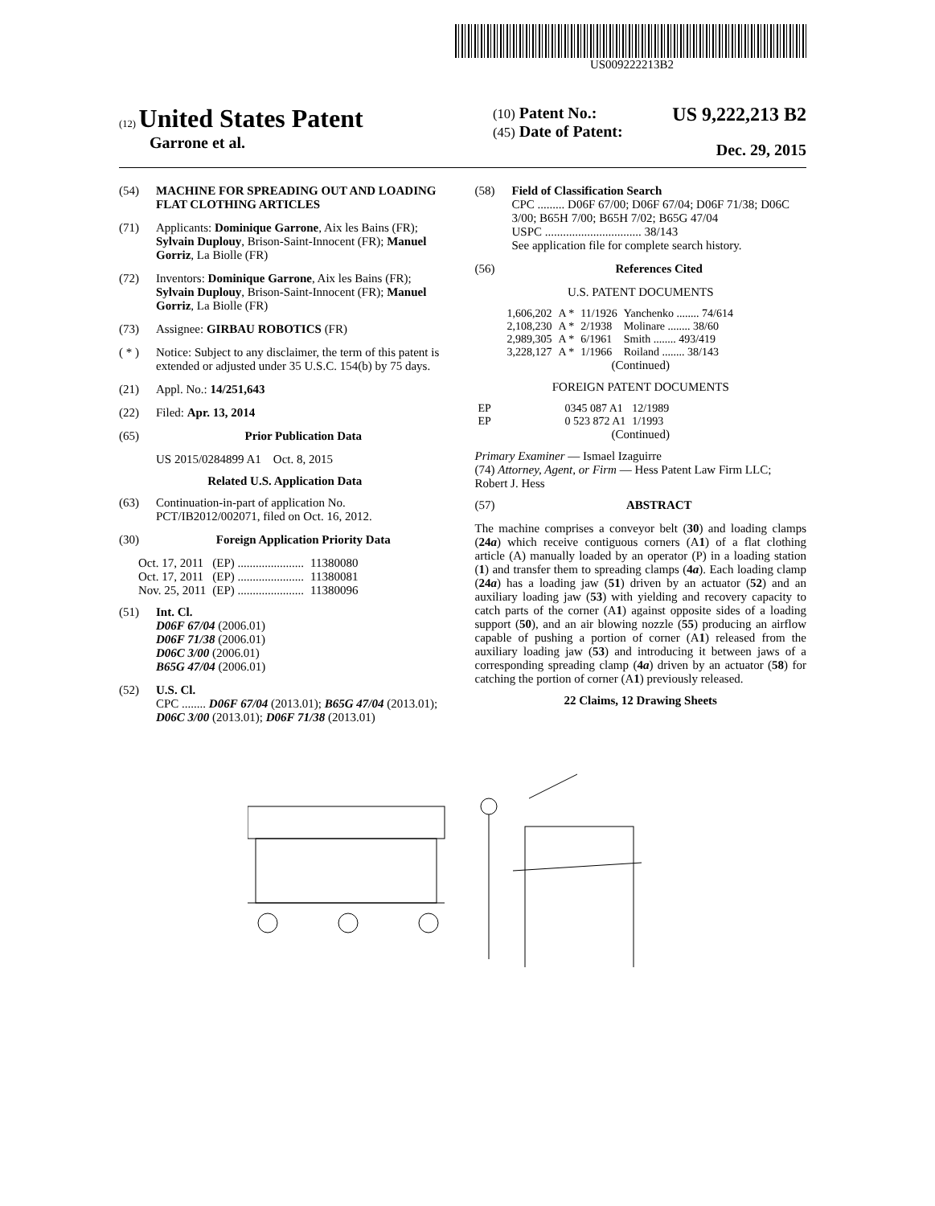US009222213B2
(12) United States Patent
Garrone et al.
(10) Patent No.: US 9,222,213 B2
(45) Date of Patent: Dec. 29, 2015
(54) MACHINE FOR SPREADING OUT AND LOADING FLAT CLOTHING ARTICLES
(71) Applicants: Dominique Garrone, Aix les Bains (FR); Sylvain Duplouy, Brison-Saint-Innocent (FR); Manuel Gorriz, La Biolle (FR)
(72) Inventors: Dominique Garrone, Aix les Bains (FR); Sylvain Duplouy, Brison-Saint-Innocent (FR); Manuel Gorriz, La Biolle (FR)
(73) Assignee: GIRBAU ROBOTICS (FR)
( * ) Notice: Subject to any disclaimer, the term of this patent is extended or adjusted under 35 U.S.C. 154(b) by 75 days.
(21) Appl. No.: 14/251,643
(22) Filed: Apr. 13, 2014
(65) Prior Publication Data
US 2015/0284899 A1 Oct. 8, 2015
Related U.S. Application Data
(63) Continuation-in-part of application No. PCT/IB2012/002071, filed on Oct. 16, 2012.
(30) Foreign Application Priority Data
| Oct. 17, 2011 | (EP) ...................... | 11380080 |
| Oct. 17, 2011 | (EP) ...................... | 11380081 |
| Nov. 25, 2011 | (EP) ...................... | 11380096 |
(51) Int. Cl.
D06F 67/04 (2006.01)
D06F 71/38 (2006.01)
D06C 3/00 (2006.01)
B65G 47/04 (2006.01)
(52) U.S. Cl.
CPC ........ D06F 67/04 (2013.01); B65G 47/04 (2013.01); D06C 3/00 (2013.01); D06F 71/38 (2013.01)
(58) Field of Classification Search
CPC ......... D06F 67/00; D06F 67/04; D06F 71/38; D06C 3/00; B65H 7/00; B65H 7/02; B65G 47/04
USPC ................................ 38/143
See application file for complete search history.
(56) References Cited
U.S. PATENT DOCUMENTS
| 1,606,202 | A * | 11/1926 | Yanchenko ........ 74/614 |
| 2,108,230 | A * | 2/1938 | Molinare ........ 38/60 |
| 2,989,305 | A * | 6/1961 | Smith ........ 493/419 |
| 3,228,127 | A * | 1/1966 | Roiland ........ 38/143 |
(Continued)
FOREIGN PATENT DOCUMENTS
| EP | 0345 087 A1 | 12/1989 |
| EP | 0 523 872 A1 | 1/1993 |
(Continued)
Primary Examiner — Ismael Izaguirre
(74) Attorney, Agent, or Firm — Hess Patent Law Firm LLC; Robert J. Hess
(57) ABSTRACT
The machine comprises a conveyor belt (30) and loading clamps (24a) which receive contiguous corners (A1) of a flat clothing article (A) manually loaded by an operator (P) in a loading station (1) and transfer them to spreading clamps (4a). Each loading clamp (24a) has a loading jaw (51) driven by an actuator (52) and an auxiliary loading jaw (53) with yielding and recovery capacity to catch parts of the corner (A1) against opposite sides of a loading support (50), and an air blowing nozzle (55) producing an airflow capable of pushing a portion of corner (A1) released from the auxiliary loading jaw (53) and introducing it between jaws of a corresponding spreading clamp (4a) driven by an actuator (58) for catching the portion of corner (A1) previously released.
22 Claims, 12 Drawing Sheets